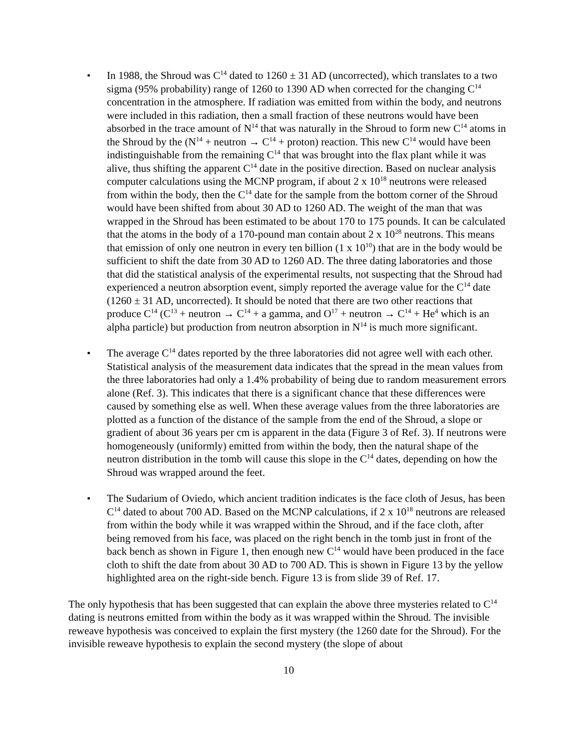• In 1988, the Shroud was C<sup>14</sup> dated to 1260 ± 31 AD (uncorrected), which translates to a two sigma (95% probability) range of 1260 to 1390 AD when corrected for the changing C<sup>14</sup> concentration in the atmosphere. If radiation was emitted from within the body, and neutrons were included in this radiation, then a small fraction of these neutrons would have been absorbed in the trace amount of N<sup>14</sup> that was naturally in the Shroud to form new C<sup>14</sup> atoms in the Shroud by the (N<sup>14</sup> + neutron → C<sup>14</sup> + proton) reaction. This new C<sup>14</sup> would have been indistinguishable from the remaining C<sup>14</sup> that was brought into the flax plant while it was alive, thus shifting the apparent C<sup>14</sup> date in the positive direction. Based on nuclear analysis computer calculations using the MCNP program, if about 2 x 10<sup>18</sup> neutrons were released from within the body, then the C<sup>14</sup> date for the sample from the bottom corner of the Shroud would have been shifted from about 30 AD to 1260 AD. The weight of the man that was wrapped in the Shroud has been estimated to be about 170 to 175 pounds. It can be calculated that the atoms in the body of a 170-pound man contain about 2 x 10<sup>28</sup> neutrons. This means that emission of only one neutron in every ten billion (1 x 10<sup>10</sup>) that are in the body would be sufficient to shift the date from 30 AD to 1260 AD. The three dating laboratories and those that did the statistical analysis of the experimental results, not suspecting that the Shroud had experienced a neutron absorption event, simply reported the average value for the C<sup>14</sup> date (1260 ± 31 AD, uncorrected). It should be noted that there are two other reactions that produce C<sup>14</sup> (C<sup>13</sup> + neutron → C<sup>14</sup> + a gamma, and O<sup>17</sup> + neutron → C<sup>14</sup> + He<sup>4</sup> which is an alpha particle) but production from neutron absorption in N<sup>14</sup> is much more significant.
• The average C<sup>14</sup> dates reported by the three laboratories did not agree well with each other. Statistical analysis of the measurement data indicates that the spread in the mean values from the three laboratories had only a 1.4% probability of being due to random measurement errors alone (Ref. 3). This indicates that there is a significant chance that these differences were caused by something else as well. When these average values from the three laboratories are plotted as a function of the distance of the sample from the end of the Shroud, a slope or gradient of about 36 years per cm is apparent in the data (Figure 3 of Ref. 3). If neutrons were homogeneously (uniformly) emitted from within the body, then the natural shape of the neutron distribution in the tomb will cause this slope in the C<sup>14</sup> dates, depending on how the Shroud was wrapped around the feet.
• The Sudarium of Oviedo, which ancient tradition indicates is the face cloth of Jesus, has been C<sup>14</sup> dated to about 700 AD. Based on the MCNP calculations, if 2 x 10<sup>18</sup> neutrons are released from within the body while it was wrapped within the Shroud, and if the face cloth, after being removed from his face, was placed on the right bench in the tomb just in front of the back bench as shown in Figure 1, then enough new C<sup>14</sup> would have been produced in the face cloth to shift the date from about 30 AD to 700 AD. This is shown in Figure 13 by the yellow highlighted area on the right-side bench. Figure 13 is from slide 39 of Ref. 17.
The only hypothesis that has been suggested that can explain the above three mysteries related to C<sup>14</sup> dating is neutrons emitted from within the body as it was wrapped within the Shroud. The invisible reweave hypothesis was conceived to explain the first mystery (the 1260 date for the Shroud). For the invisible reweave hypothesis to explain the second mystery (the slope of about
10